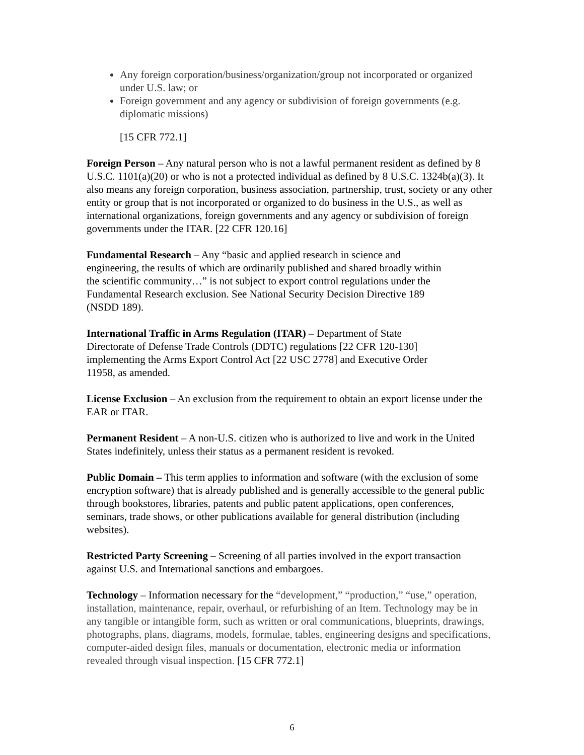Any foreign corporation/business/organization/group not incorporated or organized under U.S. law; or
Foreign government and any agency or subdivision of foreign governments (e.g. diplomatic missions)
[15 CFR 772.1]
Foreign Person – Any natural person who is not a lawful permanent resident as defined by 8 U.S.C. 1101(a)(20) or who is not a protected individual as defined by 8 U.S.C. 1324b(a)(3). It also means any foreign corporation, business association, partnership, trust, society or any other entity or group that is not incorporated or organized to do business in the U.S., as well as international organizations, foreign governments and any agency or subdivision of foreign governments under the ITAR. [22 CFR 120.16]
Fundamental Research – Any “basic and applied research in science and engineering, the results of which are ordinarily published and shared broadly within the scientific community…” is not subject to export control regulations under the Fundamental Research exclusion. See National Security Decision Directive 189 (NSDD 189).
International Traffic in Arms Regulation (ITAR) – Department of State Directorate of Defense Trade Controls (DDTC) regulations [22 CFR 120-130] implementing the Arms Export Control Act [22 USC 2778] and Executive Order 11958, as amended.
License Exclusion – An exclusion from the requirement to obtain an export license under the EAR or ITAR.
Permanent Resident – A non-U.S. citizen who is authorized to live and work in the United States indefinitely, unless their status as a permanent resident is revoked.
Public Domain – This term applies to information and software (with the exclusion of some encryption software) that is already published and is generally accessible to the general public through bookstores, libraries, patents and public patent applications, open conferences, seminars, trade shows, or other publications available for general distribution (including websites).
Restricted Party Screening – Screening of all parties involved in the export transaction against U.S. and International sanctions and embargoes.
Technology – Information necessary for the “development,” “production,” “use,” operation, installation, maintenance, repair, overhaul, or refurbishing of an Item. Technology may be in any tangible or intangible form, such as written or oral communications, blueprints, drawings, photographs, plans, diagrams, models, formulae, tables, engineering designs and specifications, computer-aided design files, manuals or documentation, electronic media or information revealed through visual inspection. [15 CFR 772.1]
6